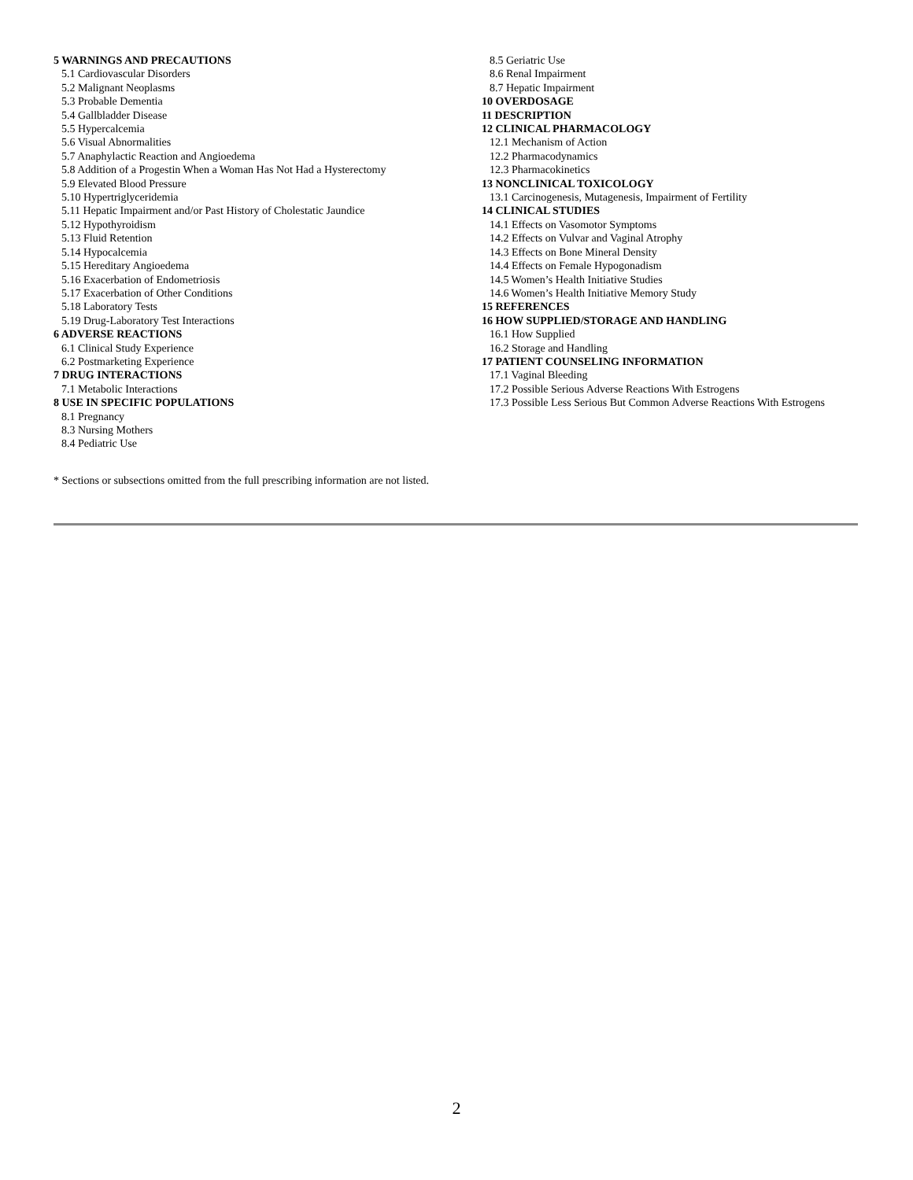5 WARNINGS AND PRECAUTIONS
5.1 Cardiovascular Disorders
5.2 Malignant Neoplasms
5.3 Probable Dementia
5.4 Gallbladder Disease
5.5 Hypercalcemia
5.6 Visual Abnormalities
5.7 Anaphylactic Reaction and Angioedema
5.8 Addition of a Progestin When a Woman Has Not Had a Hysterectomy
5.9 Elevated Blood Pressure
5.10 Hypertriglyceridemia
5.11 Hepatic Impairment and/or Past History of Cholestatic Jaundice
5.12 Hypothyroidism
5.13 Fluid Retention
5.14 Hypocalcemia
5.15 Hereditary Angioedema
5.16 Exacerbation of Endometriosis
5.17 Exacerbation of Other Conditions
5.18 Laboratory Tests
5.19 Drug-Laboratory Test Interactions
6 ADVERSE REACTIONS
6.1 Clinical Study Experience
6.2 Postmarketing Experience
7 DRUG INTERACTIONS
7.1 Metabolic Interactions
8 USE IN SPECIFIC POPULATIONS
8.1 Pregnancy
8.3 Nursing Mothers
8.4 Pediatric Use
8.5 Geriatric Use
8.6 Renal Impairment
8.7 Hepatic Impairment
10 OVERDOSAGE
11 DESCRIPTION
12 CLINICAL PHARMACOLOGY
12.1 Mechanism of Action
12.2 Pharmacodynamics
12.3 Pharmacokinetics
13 NONCLINICAL TOXICOLOGY
13.1 Carcinogenesis, Mutagenesis, Impairment of Fertility
14 CLINICAL STUDIES
14.1 Effects on Vasomotor Symptoms
14.2 Effects on Vulvar and Vaginal Atrophy
14.3 Effects on Bone Mineral Density
14.4 Effects on Female Hypogonadism
14.5 Women’s Health Initiative Studies
14.6 Women’s Health Initiative Memory Study
15 REFERENCES
16 HOW SUPPLIED/STORAGE AND HANDLING
16.1 How Supplied
16.2 Storage and Handling
17 PATIENT COUNSELING INFORMATION
17.1 Vaginal Bleeding
17.2 Possible Serious Adverse Reactions With Estrogens
17.3 Possible Less Serious But Common Adverse Reactions With Estrogens
* Sections or subsections omitted from the full prescribing information are not listed.
2